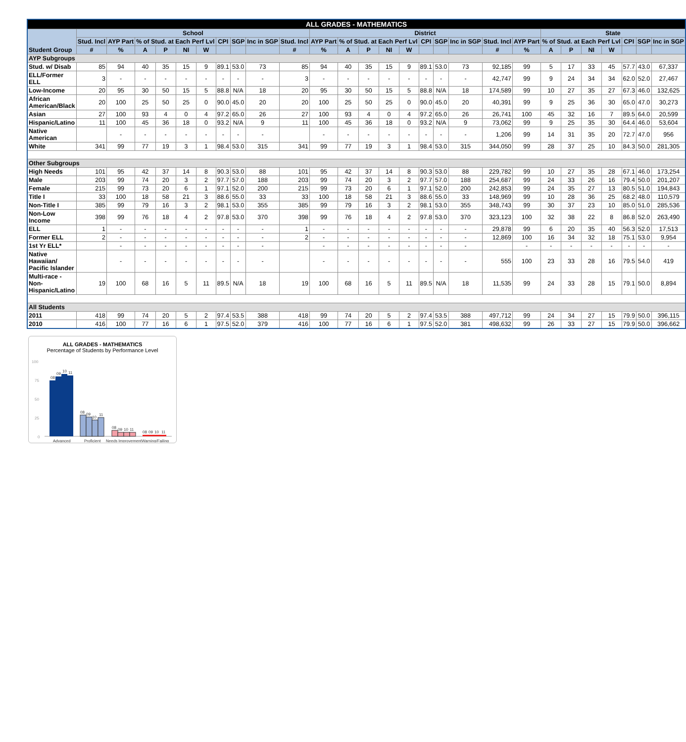| ALL GRADES - MATHEMATICS | | | | | | | | | | | | | | | | | | | | | | | | | | | |
| Student Group | School | | | | | | | | | | District | | | | | | | | | | State | | | | | | |
| | Stud. Incl | AYP Part | % of Stud. at Each Perf Lvl | | | | CPI | SGP | Inc in SGP | Stud. Incl | AYP Part | % of Stud. at Each Perf Lvl | | | | CPI | SGP | Inc in SGP | Stud. Incl | AYP Part | % of Stud. at Each Perf Lvl | | | | CPI | SGP | Inc in SGP |
| | # | % | A | P | NI | W | | | | # | % | A | P | NI | W | | | | # | % | A | P | NI | W | | | |
| AYP Subgroups | | | | | | | | | | | | | | | | | | | | | | | | | | | |
| Stud. w/ Disab | 85 | 94 | 40 | 35 | 15 | 9 | 89.1 | 53.0 | 73 | 85 | 94 | 40 | 35 | 15 | 9 | 89.1 | 53.0 | 73 | 92,185 | 99 | 5 | 17 | 33 | 45 | 57.7 | 43.0 | 67,337 |
| ELL/Former ELL | 3 | - | - | - | - | - | - | - | - | 3 | - | - | - | - | - | - | - | - | 42,747 | 99 | 9 | 24 | 34 | 34 | 62.0 | 52.0 | 27,467 |
| Low-Income | 20 | 95 | 30 | 50 | 15 | 5 | 88.8 | N/A | 18 | 20 | 95 | 30 | 50 | 15 | 5 | 88.8 | N/A | 18 | 174,589 | 99 | 10 | 27 | 35 | 27 | 67.3 | 46.0 | 132,625 |
| African American/Black | 20 | 100 | 25 | 50 | 25 | 0 | 90.0 | 45.0 | 20 | 20 | 100 | 25 | 50 | 25 | 0 | 90.0 | 45.0 | 20 | 40,391 | 99 | 9 | 25 | 36 | 30 | 65.0 | 47.0 | 30,273 |
| Asian | 27 | 100 | 93 | 4 | 0 | 4 | 97.2 | 65.0 | 26 | 27 | 100 | 93 | 4 | 0 | 4 | 97.2 | 65.0 | 26 | 26,741 | 100 | 45 | 32 | 16 | 7 | 89.5 | 64.0 | 20,599 |
| Hispanic/Latino | 11 | 100 | 45 | 36 | 18 | 0 | 93.2 | N/A | 9 | 11 | 100 | 45 | 36 | 18 | 0 | 93.2 | N/A | 9 | 73,062 | 99 | 9 | 25 | 35 | 30 | 64.4 | 46.0 | 53,604 |
| Native American | | - | - | - | - | - | - | - | - | | - | - | - | - | - | - | - | - | 1,206 | 99 | 14 | 31 | 35 | 20 | 72.7 | 47.0 | 956 |
| White | 341 | 99 | 77 | 19 | 3 | 1 | 98.4 | 53.0 | 315 | 341 | 99 | 77 | 19 | 3 | 1 | 98.4 | 53.0 | 315 | 344,050 | 99 | 28 | 37 | 25 | 10 | 84.3 | 50.0 | 281,305 |
| Other Subgroups | | | | | | | | | | | | | | | | | | | | | | | | | | | |
| High Needs | 101 | 95 | 42 | 37 | 14 | 8 | 90.3 | 53.0 | 88 | 101 | 95 | 42 | 37 | 14 | 8 | 90.3 | 53.0 | 88 | 229,782 | 99 | 10 | 27 | 35 | 28 | 67.1 | 46.0 | 173,254 |
| Male | 203 | 99 | 74 | 20 | 3 | 2 | 97.7 | 57.0 | 188 | 203 | 99 | 74 | 20 | 3 | 2 | 97.7 | 57.0 | 188 | 254,687 | 99 | 24 | 33 | 26 | 16 | 79.4 | 50.0 | 201,207 |
| Female | 215 | 99 | 73 | 20 | 6 | 1 | 97.1 | 52.0 | 200 | 215 | 99 | 73 | 20 | 6 | 1 | 97.1 | 52.0 | 200 | 242,853 | 99 | 24 | 35 | 27 | 13 | 80.5 | 51.0 | 194,843 |
| Title I | 33 | 100 | 18 | 58 | 21 | 3 | 88.6 | 55.0 | 33 | 33 | 100 | 18 | 58 | 21 | 3 | 88.6 | 55.0 | 33 | 148,969 | 99 | 10 | 28 | 36 | 25 | 68.2 | 48.0 | 110,579 |
| Non-Title I | 385 | 99 | 79 | 16 | 3 | 2 | 98.1 | 53.0 | 355 | 385 | 99 | 79 | 16 | 3 | 2 | 98.1 | 53.0 | 355 | 348,743 | 99 | 30 | 37 | 23 | 10 | 85.0 | 51.0 | 285,536 |
| Non-Low Income | 398 | 99 | 76 | 18 | 4 | 2 | 97.8 | 53.0 | 370 | 398 | 99 | 76 | 18 | 4 | 2 | 97.8 | 53.0 | 370 | 323,123 | 100 | 32 | 38 | 22 | 8 | 86.8 | 52.0 | 263,490 |
| ELL | 1 | - | - | - | - | - | - | - | - | 1 | - | - | - | - | - | - | - | - | 29,878 | 99 | 6 | 20 | 35 | 40 | 56.3 | 52.0 | 17,513 |
| Former ELL | 2 | - | - | - | - | - | - | - | - | 2 | - | - | - | - | - | - | - | - | 12,869 | 100 | 16 | 34 | 32 | 18 | 75.1 | 53.0 | 9,954 |
| 1st Yr ELL* | | - | - | - | - | - | - | - | - | | - | - | - | - | - | - | - | - | | - | - | - | - | - | - | - | - |
| Native Hawaiian/ Pacific Islander | | - | - | - | - | - | - | - | - | | - | - | - | - | - | - | - | - | 555 | 100 | 23 | 33 | 28 | 16 | 79.5 | 54.0 | 419 |
| Multi-race - Non-Hispanic/Latino | 19 | 100 | 68 | 16 | 5 | 11 | 89.5 | N/A | 18 | 19 | 100 | 68 | 16 | 5 | 11 | 89.5 | N/A | 18 | 11,535 | 99 | 24 | 33 | 28 | 15 | 79.1 | 50.0 | 8,894 |
| All Students | | | | | | | | | | | | | | | | | | | | | | | | | | | |
| 2011 | 418 | 99 | 74 | 20 | 5 | 2 | 97.4 | 53.5 | 388 | 418 | 99 | 74 | 20 | 5 | 2 | 97.4 | 53.5 | 388 | 497,712 | 99 | 24 | 34 | 27 | 15 | 79.9 | 50.0 | 396,115 |
| 2010 | 416 | 100 | 77 | 16 | 6 | 1 | 97.5 | 52.0 | 379 | 416 | 100 | 77 | 16 | 6 | 1 | 97.5 | 52.0 | 381 | 498,632 | 99 | 26 | 33 | 27 | 15 | 79.9 | 50.0 | 396,662 |
ALL GRADES - MATHEMATICS
Percentage of Students by Performance Level
100
75
50
25
0
08
09
10
11
08
09
10
11
08
09
10
11
08
09
10
11
Advanced
Proficient
Needs Improvement
Warning/Failing